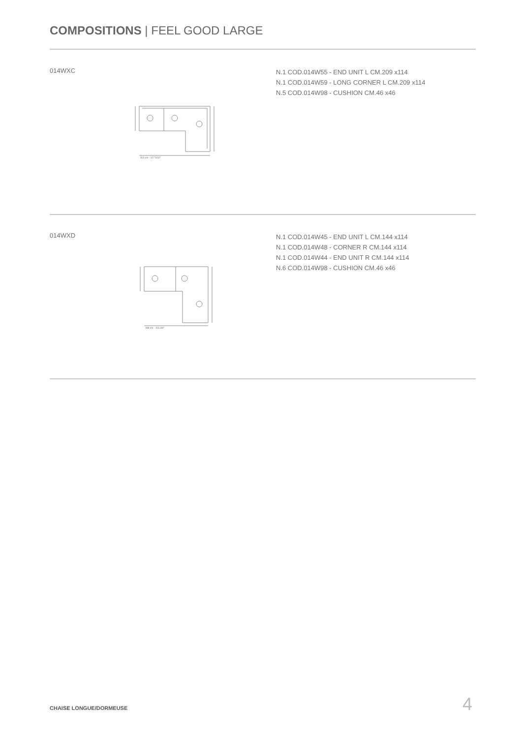COMPOSITIONS | FEEL GOOD LARGE
014WXC
N.1 COD.014W55 - END UNIT L CM.209 x114
N.1 COD.014W59 - LONG CORNER L CM.209 x114
N.5 COD.014W98 - CUSHION CM.46 x46
323 cm · 127 5/32"
014WXD
N.1 COD.014W45 - END UNIT L CM.144 x114
N.1 COD.014W48 - CORNER R CM.144 x114
N.1 COD.014W44 - END UNIT R CM.144 x114
N.6 COD.014W98 - CUSHION CM.46 x46
288 cm · 113 3/8"
CHAISE LONGUE/DORMEUSE 4